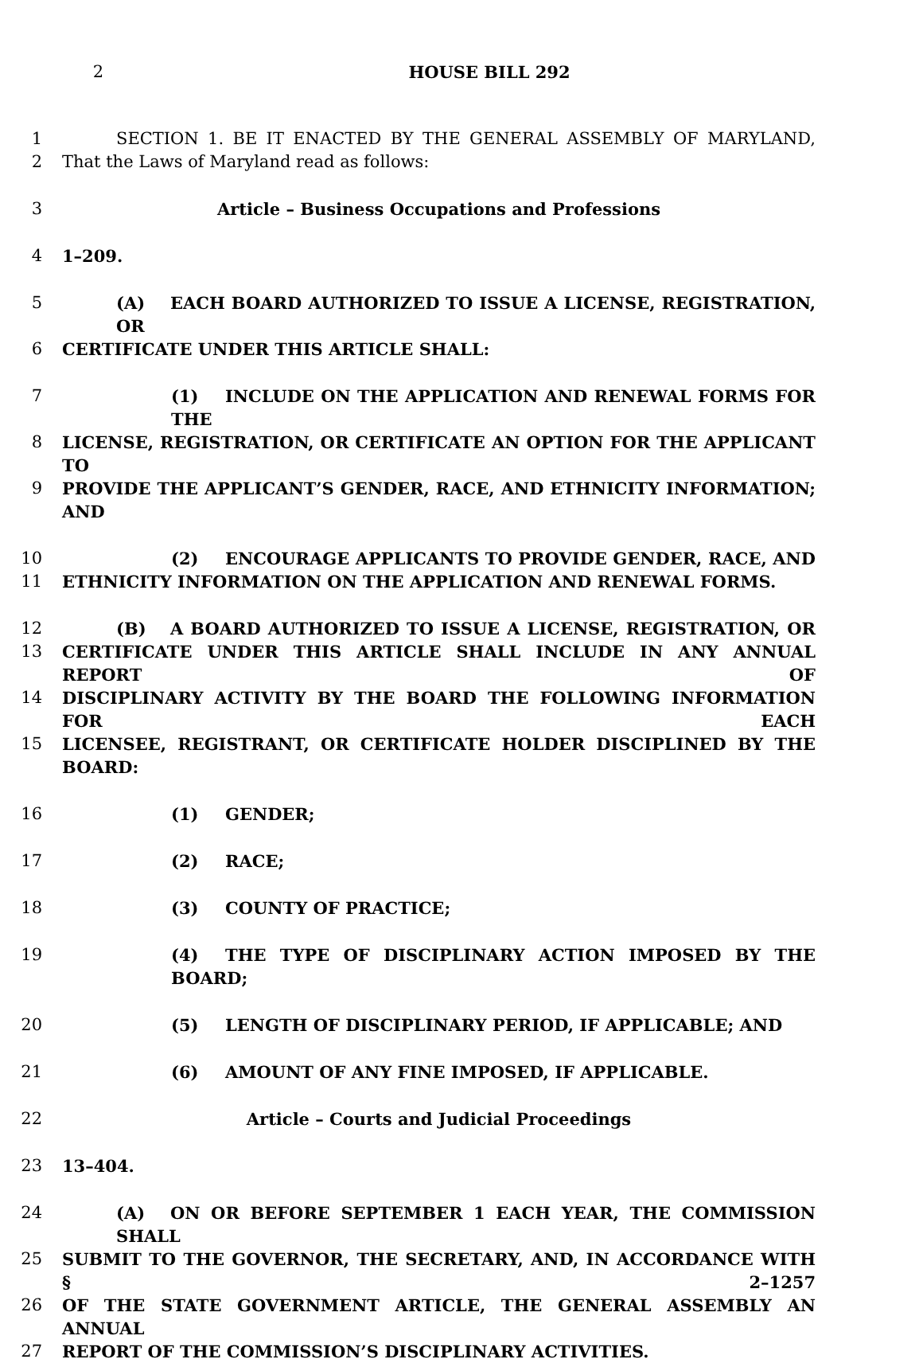2 HOUSE BILL 292
1 SECTION 1. BE IT ENACTED BY THE GENERAL ASSEMBLY OF MARYLAND,
2 That the Laws of Maryland read as follows:
3 Article – Business Occupations and Professions
4 1–209.
5 (A) EACH BOARD AUTHORIZED TO ISSUE A LICENSE, REGISTRATION, OR
6 CERTIFICATE UNDER THIS ARTICLE SHALL:
7 (1) INCLUDE ON THE APPLICATION AND RENEWAL FORMS FOR THE
8 LICENSE, REGISTRATION, OR CERTIFICATE AN OPTION FOR THE APPLICANT TO
9 PROVIDE THE APPLICANT’S GENDER, RACE, AND ETHNICITY INFORMATION; AND
10 (2) ENCOURAGE APPLICANTS TO PROVIDE GENDER, RACE, AND
11 ETHNICITY INFORMATION ON THE APPLICATION AND RENEWAL FORMS.
12 (B) A BOARD AUTHORIZED TO ISSUE A LICENSE, REGISTRATION, OR
13 CERTIFICATE UNDER THIS ARTICLE SHALL INCLUDE IN ANY ANNUAL REPORT OF
14 DISCIPLINARY ACTIVITY BY THE BOARD THE FOLLOWING INFORMATION FOR EACH
15 LICENSEE, REGISTRANT, OR CERTIFICATE HOLDER DISCIPLINED BY THE BOARD:
16 (1) GENDER;
17 (2) RACE;
18 (3) COUNTY OF PRACTICE;
19 (4) THE TYPE OF DISCIPLINARY ACTION IMPOSED BY THE BOARD;
20 (5) LENGTH OF DISCIPLINARY PERIOD, IF APPLICABLE; AND
21 (6) AMOUNT OF ANY FINE IMPOSED, IF APPLICABLE.
22 Article – Courts and Judicial Proceedings
23 13–404.
24 (A) ON OR BEFORE SEPTEMBER 1 EACH YEAR, THE COMMISSION SHALL
25 SUBMIT TO THE GOVERNOR, THE SECRETARY, AND, IN ACCORDANCE WITH § 2–1257
26 OF THE STATE GOVERNMENT ARTICLE, THE GENERAL ASSEMBLY AN ANNUAL
27 REPORT OF THE COMMISSION’S DISCIPLINARY ACTIVITIES.